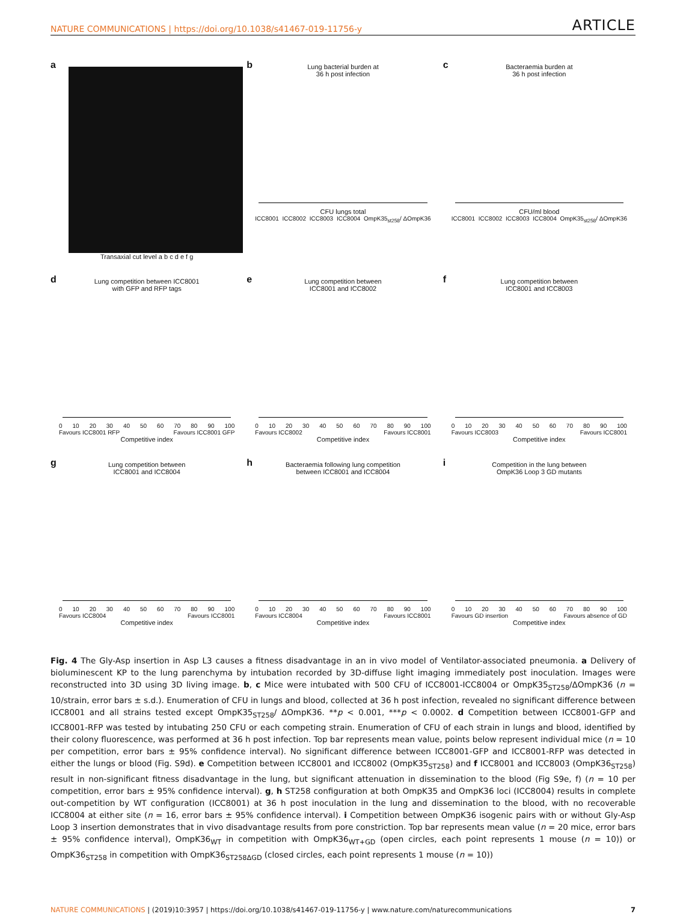NATURE COMMUNICATIONS | https://doi.org/10.1038/s41467-019-11756-y ARTICLE
a
Transaxial cut level a b c d e f g
b
Lung bacterial burden at
36 h post infection
CFU lungs total
ICC8001 ICC8002 ICC8003 ICC8004 OmpK35<sub>st258</sub>/ ΔOmpK36
c
Bacteraemia burden at
36 h post infection
CFU/ml blood
ICC8001 ICC8002 ICC8003 ICC8004 OmpK35<sub>st258</sub>/ ΔOmpK36
d
Lung competition between ICC8001
with GFP and RFP tags
0 10 20 30 40 50 60 70 80 90 100
Favours ICC8001 RFP Favours ICC8001 GFP
Competitive index
e
Lung competition between
ICC8001 and ICC8002
0 10 20 30 40 50 60 70 80 90 100
Favours ICC8002 Favours ICC8001
Competitive index
f
Lung competition between
ICC8001 and ICC8003
0 10 20 30 40 50 60 70 80 90 100
Favours ICC8003 Favours ICC8001
Competitive index
g
Lung competition between
ICC8001 and ICC8004
0 10 20 30 40 50 60 70 80 90 100
Favours ICC8004 Favours ICC8001
Competitive index
h
Bacteraemia following lung competition
between ICC8001 and ICC8004
0 10 20 30 40 50 60 70 80 90 100
Favours ICC8004 Favours ICC8001
Competitive index
i
Competition in the lung between
OmpK36 Loop 3 GD mutants
0 10 20 30 40 50 60 70 80 90 100
Favours GD insertion Favours absence of GD
Competitive index
Fig. 4 The Gly-Asp insertion in Asp L3 causes a fitness disadvantage in an in vivo model of Ventilator-associated pneumonia. a Delivery of bioluminescent KP to the lung parenchyma by intubation recorded by 3D-diffuse light imaging immediately post inoculation. Images were reconstructed into 3D using 3D living image. b, c Mice were intubated with 500 CFU of ICC8001-ICC8004 or OmpK35<sub>ST258</sub>/ΔOmpK36 (n = 10/strain, error bars ± s.d.). Enumeration of CFU in lungs and blood, collected at 36 h post infection, revealed no significant difference between ICC8001 and all strains tested except OmpK35<sub>ST258</sub>/ ΔOmpK36. **p < 0.001, ***p < 0.0002. d Competition between ICC8001-GFP and ICC8001-RFP was tested by intubating 250 CFU or each competing strain. Enumeration of CFU of each strain in lungs and blood, identified by their colony fluorescence, was performed at 36 h post infection. Top bar represents mean value, points below represent individual mice (n = 10 per competition, error bars ± 95% confidence interval). No significant difference between ICC8001-GFP and ICC8001-RFP was detected in either the lungs or blood (Fig. S9d). e Competition between ICC8001 and ICC8002 (OmpK35<sub>ST258</sub>) and f ICC8001 and ICC8003 (OmpK36<sub>ST258</sub>) result in non-significant fitness disadvantage in the lung, but significant attenuation in dissemination to the blood (Fig S9e, f) (n = 10 per competition, error bars ± 95% confidence interval). g, h ST258 configuration at both OmpK35 and OmpK36 loci (ICC8004) results in complete out-competition by WT configuration (ICC8001) at 36 h post inoculation in the lung and dissemination to the blood, with no recoverable ICC8004 at either site (n = 16, error bars ± 95% confidence interval). i Competition between OmpK36 isogenic pairs with or without Gly-Asp Loop 3 insertion demonstrates that in vivo disadvantage results from pore constriction. Top bar represents mean value (n = 20 mice, error bars ± 95% confidence interval), OmpK36<sub>WT</sub> in competition with OmpK36<sub>WT+GD</sub> (open circles, each point represents 1 mouse (n = 10)) or OmpK36<sub>ST258</sub> in competition with OmpK36<sub>ST258ΔGD</sub> (closed circles, each point represents 1 mouse (n = 10))
NATURE COMMUNICATIONS | (2019)10:3957 | https://doi.org/10.1038/s41467-019-11756-y | www.nature.com/naturecommunications 7